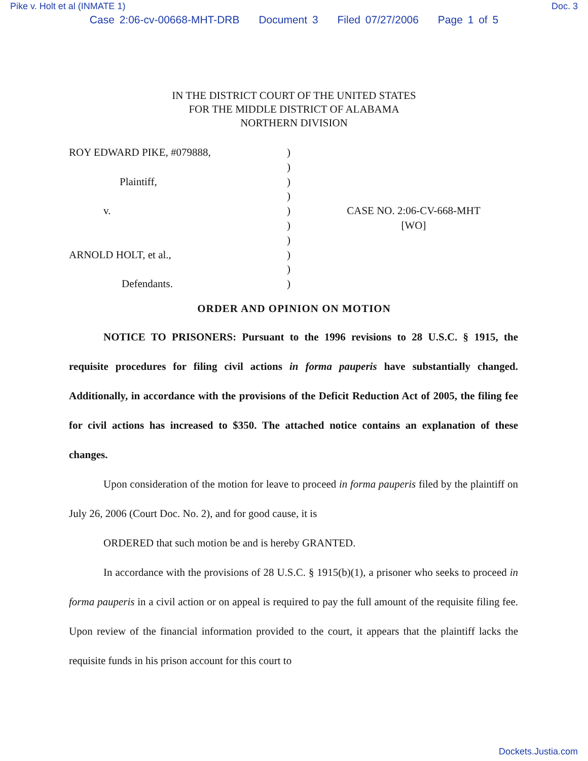Pike v. Holt et al (INMATE 1) Doc. 3
Case 2:06-cv-00668-MHT-DRB Document 3 Filed 07/27/2006 Page 1 of 5
IN THE DISTRICT COURT OF THE UNITED STATES
FOR THE MIDDLE DISTRICT OF ALABAMA
NORTHERN DIVISION
ROY EDWARD PIKE, #079888,
Plaintiff,
v.
ARNOLD HOLT, et al.,
Defendants.
)
)
)
)
)
)
)
)
)
)
CASE NO. 2:06-CV-668-MHT
[WO]
ORDER AND OPINION ON MOTION
NOTICE TO PRISONERS: Pursuant to the 1996 revisions to 28 U.S.C. § 1915, the requisite procedures for filing civil actions in forma pauperis have substantially changed. Additionally, in accordance with the provisions of the Deficit Reduction Act of 2005, the filing fee for civil actions has increased to $350. The attached notice contains an explanation of these changes.
Upon consideration of the motion for leave to proceed in forma pauperis filed by the plaintiff on July 26, 2006 (Court Doc. No. 2), and for good cause, it is
ORDERED that such motion be and is hereby GRANTED.
In accordance with the provisions of 28 U.S.C. § 1915(b)(1), a prisoner who seeks to proceed in forma pauperis in a civil action or on appeal is required to pay the full amount of the requisite filing fee. Upon review of the financial information provided to the court, it appears that the plaintiff lacks the requisite funds in his prison account for this court to
Dockets.Justia.com